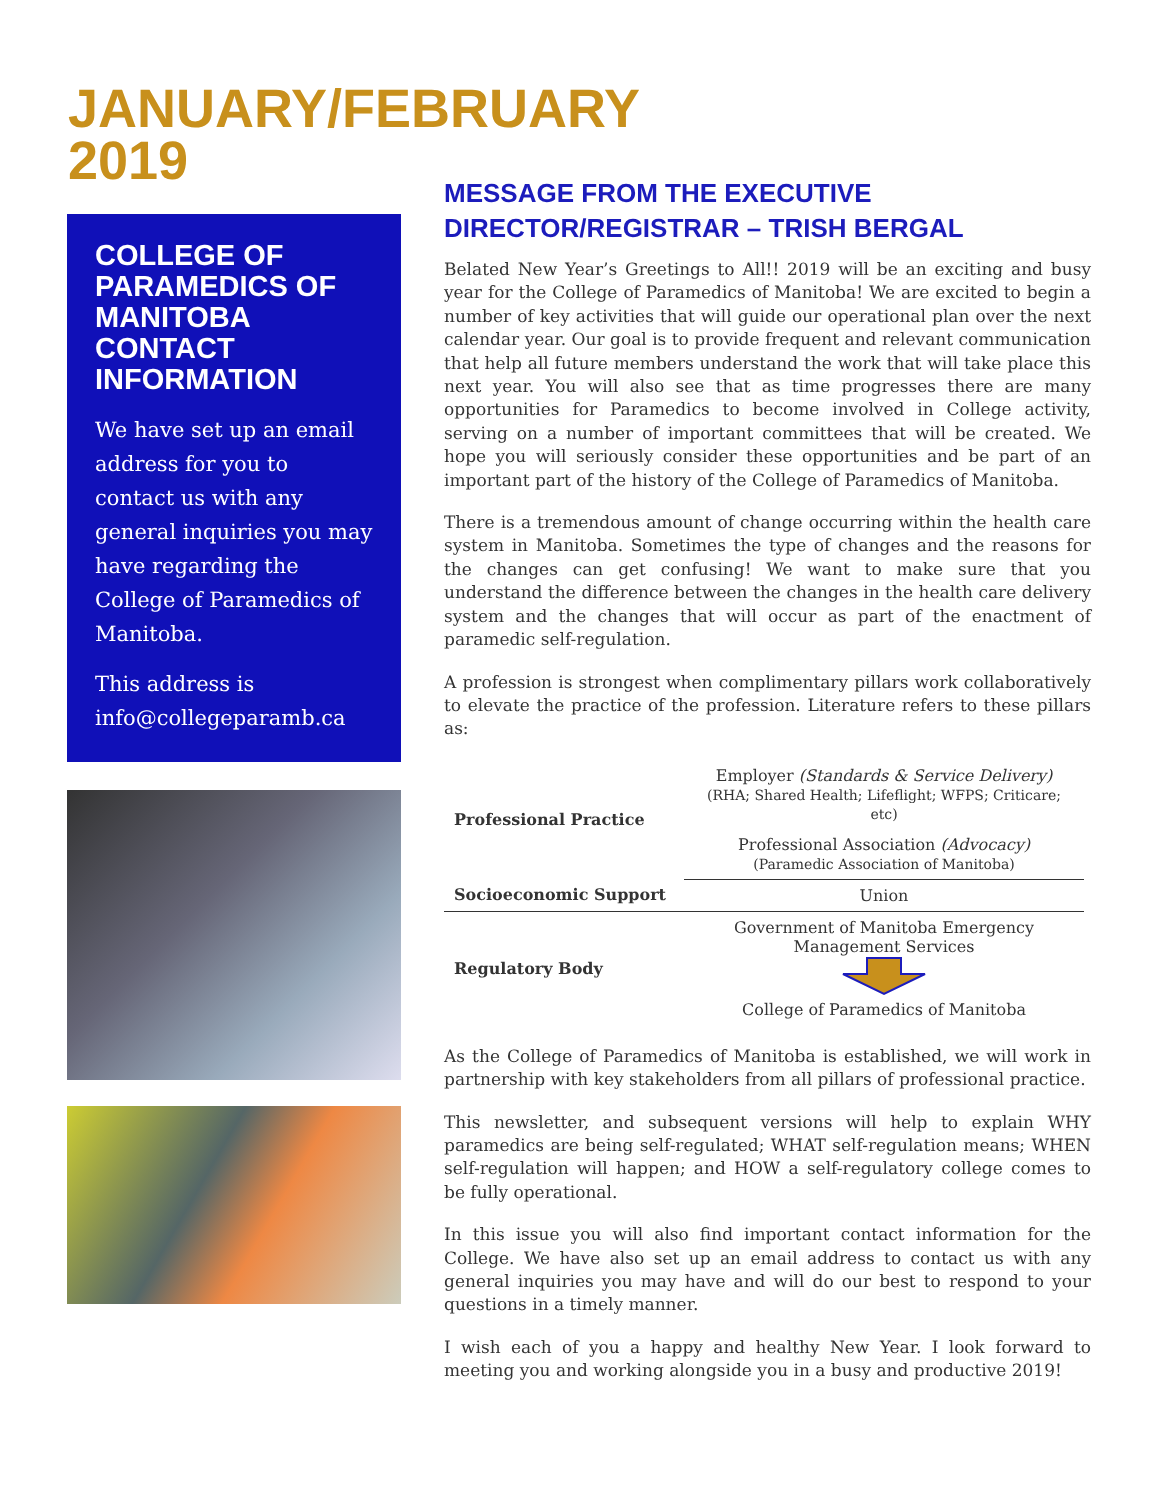JANUARY/FEBRUARY 2019
COLLEGE OF PARAMEDICS OF MANITOBA CONTACT INFORMATION
We have set up an email address for you to contact us with any general inquiries you may have regarding the College of Paramedics of Manitoba.
This address is info@collegeparamb.ca
MESSAGE FROM THE EXECUTIVE DIRECTOR/REGISTRAR – TRISH BERGAL
Belated New Year’s Greetings to All!! 2019 will be an exciting and busy year for the College of Paramedics of Manitoba! We are excited to begin a number of key activities that will guide our operational plan over the next calendar year. Our goal is to provide frequent and relevant communication that help all future members understand the work that will take place this next year. You will also see that as time progresses there are many opportunities for Paramedics to become involved in College activity, serving on a number of important committees that will be created. We hope you will seriously consider these opportunities and be part of an important part of the history of the College of Paramedics of Manitoba.
There is a tremendous amount of change occurring within the health care system in Manitoba. Sometimes the type of changes and the reasons for the changes can get confusing! We want to make sure that you understand the difference between the changes in the health care delivery system and the changes that will occur as part of the enactment of paramedic self-regulation.
A profession is strongest when complimentary pillars work collaboratively to elevate the practice of the profession. Literature refers to these pillars as:
| Professional Practice | Employer (Standards & Service Delivery) (RHA; Shared Health; Lifeflight; WFPS; Criticare; etc) |
| | Professional Association (Advocacy) (Paramedic Association of Manitoba) |
| Socioeconomic Support | Union |
| Regulatory Body | Government of Manitoba Emergency Management Services College of Paramedics of Manitoba |
As the College of Paramedics of Manitoba is established, we will work in partnership with key stakeholders from all pillars of professional practice.
This newsletter, and subsequent versions will help to explain WHY paramedics are being self-regulated; WHAT self-regulation means; WHEN self-regulation will happen; and HOW a self-regulatory college comes to be fully operational.
In this issue you will also find important contact information for the College. We have also set up an email address to contact us with any general inquiries you may have and will do our best to respond to your questions in a timely manner.
I wish each of you a happy and healthy New Year. I look forward to meeting you and working alongside you in a busy and productive 2019!